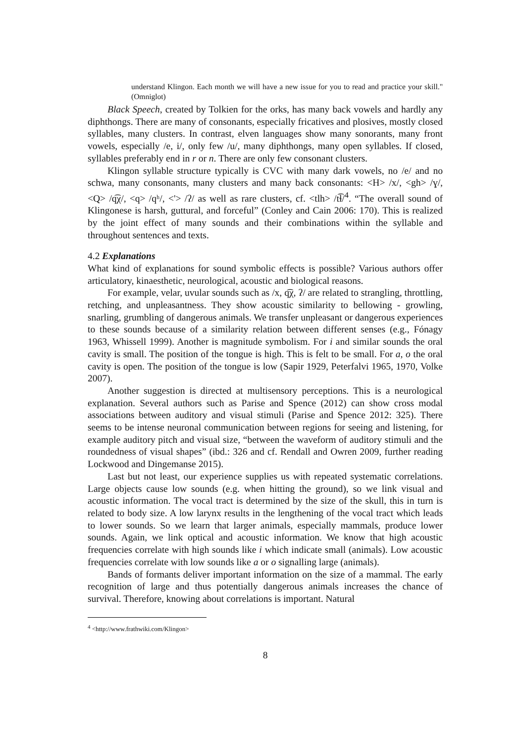understand Klingon. Each month we will have a new issue for you to read and practice your skill." (Omniglot)
Black Speech, created by Tolkien for the orks, has many back vowels and hardly any diphthongs. There are many of consonants, especially fricatives and plosives, mostly closed syllables, many clusters. In contrast, elven languages show many sonorants, many front vowels, especially /e, i/, only few /u/, many diphthongs, many open syllables. If closed, syllables preferably end in r or n. There are only few consonant clusters.
Klingon syllable structure typically is CVC with many dark vowels, no /e/ and no schwa, many consonants, many clusters and many back consonants: <H> /x/, <gh> /ɣ/, <Q> /q͡χ/, <q> /qʰ/, <'> /ʔ/ as well as rare clusters, cf. <tlh> /t͡ɬ/<sup>4</sup>. “The overall sound of Klingonese is harsh, guttural, and forceful” (Conley and Cain 2006: 170). This is realized by the joint effect of many sounds and their combinations within the syllable and throughout sentences and texts.
4.2 Explanations
What kind of explanations for sound symbolic effects is possible? Various authors offer articulatory, kinaesthetic, neurological, acoustic and biological reasons.
For example, velar, uvular sounds such as /x, q͡χ, ʔ/ are related to strangling, throttling, retching, and unpleasantness. They show acoustic similarity to bellowing - growling, snarling, grumbling of dangerous animals. We transfer unpleasant or dangerous experiences to these sounds because of a similarity relation between different senses (e.g., Fónagy 1963, Whissell 1999). Another is magnitude symbolism. For i and similar sounds the oral cavity is small. The position of the tongue is high. This is felt to be small. For a, o the oral cavity is open. The position of the tongue is low (Sapir 1929, Peterfalvi 1965, 1970, Volke 2007).
Another suggestion is directed at multisensory perceptions. This is a neurological explanation. Several authors such as Parise and Spence (2012) can show cross modal associations between auditory and visual stimuli (Parise and Spence 2012: 325). There seems to be intense neuronal communication between regions for seeing and listening, for example auditory pitch and visual size, “between the waveform of auditory stimuli and the roundedness of visual shapes” (ibd.: 326 and cf. Rendall and Owren 2009, further reading Lockwood and Dingemanse 2015).
Last but not least, our experience supplies us with repeated systematic correlations. Large objects cause low sounds (e.g. when hitting the ground), so we link visual and acoustic information. The vocal tract is determined by the size of the skull, this in turn is related to body size. A low larynx results in the lengthening of the vocal tract which leads to lower sounds. So we learn that larger animals, especially mammals, produce lower sounds. Again, we link optical and acoustic information. We know that high acoustic frequencies correlate with high sounds like i which indicate small (animals). Low acoustic frequencies correlate with low sounds like a or o signalling large (animals).
Bands of formants deliver important information on the size of a mammal. The early recognition of large and thus potentially dangerous animals increases the chance of survival. Therefore, knowing about correlations is important. Natural
<sup>4</sup> <http://www.frathwiki.com/Klingon>
8